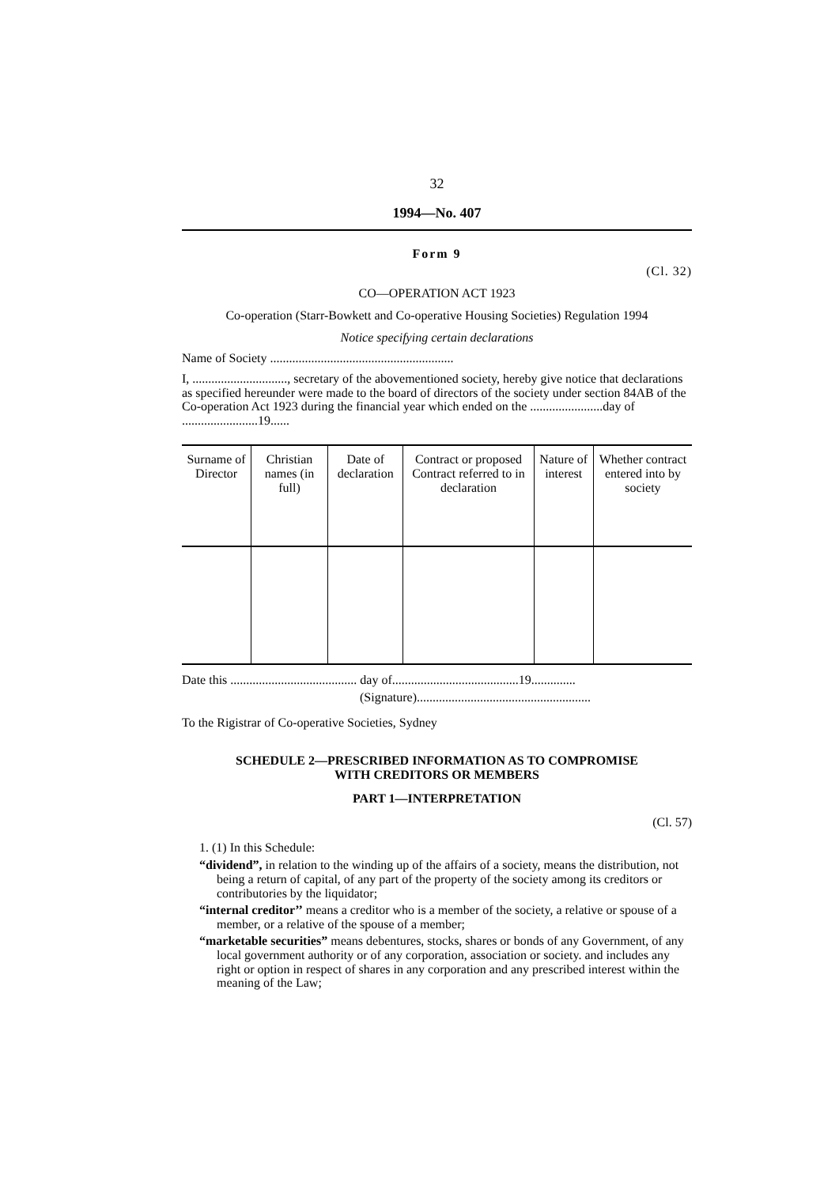32
1994—No. 407
Form 9
(Cl. 32)
CO—OPERATION ACT 1923
Co-operation (Starr-Bowkett and Co-operative Housing Societies) Regulation 1994
Notice specifying certain declarations
Name of Society ..........................................................
I, .............................., secretary of the abovementioned society, hereby give notice that declarations as specified hereunder were made to the board of directors of the society under section 84AB of the Co-operation Act 1923 during the financial year which ended on the .......................day of ........................19......
| Surname of Director | Christian names (in full) | Date of declaration | Contract or proposed Contract referred to in declaration | Nature of interest | Whether contract entered into by society |
| --- | --- | --- | --- | --- | --- |
Date this ........................................ day of........................................19..............
(Signature).......................................................
To the Rigistrar of Co-operative Societies, Sydney
SCHEDULE 2—PRESCRIBED INFORMATION AS TO COMPROMISE
WITH CREDITORS OR MEMBERS
PART 1—INTERPRETATION
(Cl. 57)
1. (1) In this Schedule:
“dividend”, in relation to the winding up of the affairs of a society, means the distribution, not being a return of capital, of any part of the property of the society among its creditors or contributories by the liquidator;
“internal creditor’’ means a creditor who is a member of the society, a relative or spouse of a member, or a relative of the spouse of a member;
“marketable securities” means debentures, stocks, shares or bonds of any Government, of any local government authority or of any corporation, association or society. and includes any right or option in respect of shares in any corporation and any prescribed interest within the meaning of the Law;